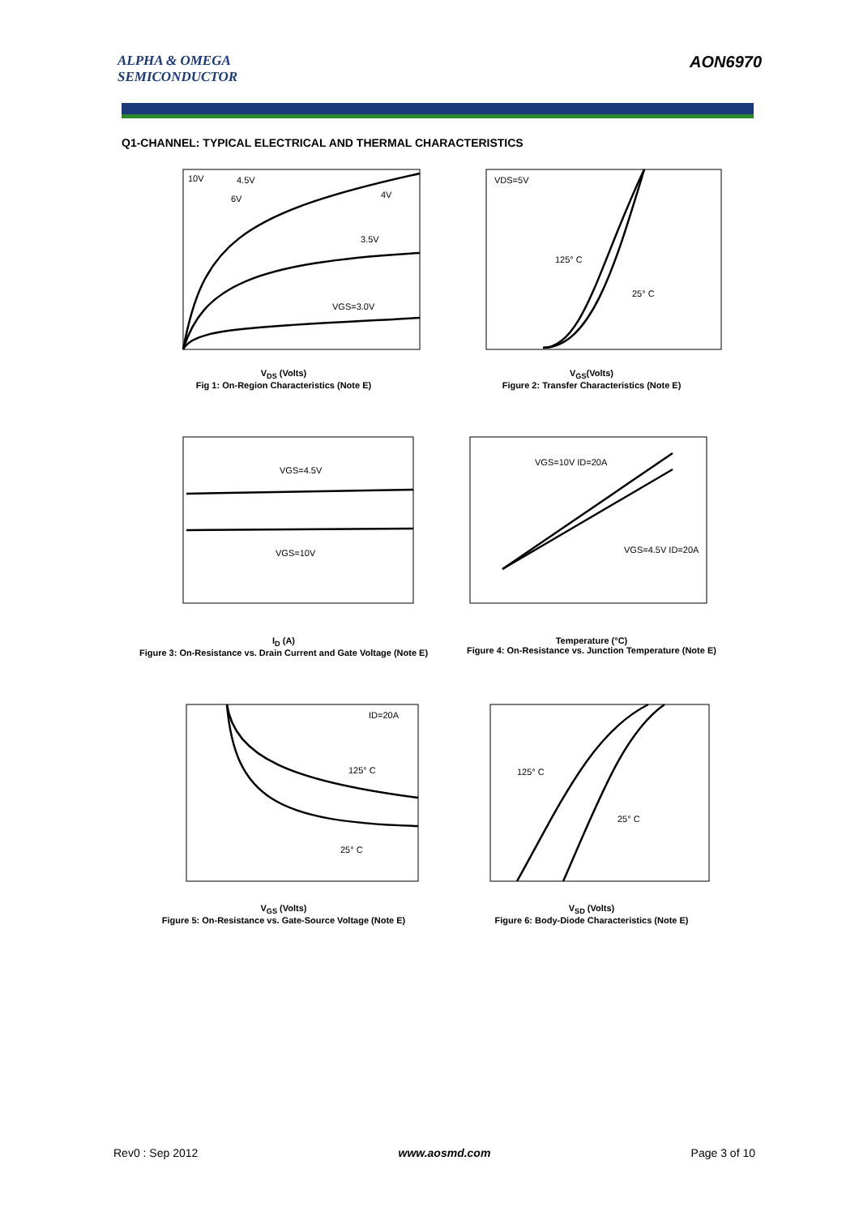ALPHA & OMEGA
SEMICONDUCTOR
AON6970
Q1-CHANNEL: TYPICAL ELECTRICAL AND THERMAL CHARACTERISTICS
VGS=3.0V
3.5V
4V
10V
4.5V
6V
V<sub>DS</sub> (Volts)
Fig 1: On-Region Characteristics (Note E)
VDS=5V
125° C
25° C
V<sub>GS</sub>(Volts)
Figure 2: Transfer Characteristics (Note E)
VGS=4.5V
VGS=10V
I<sub>D</sub> (A)
Figure 3: On-Resistance vs. Drain Current and Gate Voltage (Note E)
VGS=10V ID=20A
VGS=4.5V ID=20A
Temperature (°C)
Figure 4: On-Resistance vs. Junction Temperature (Note E)
ID=20A
125° C
25° C
V<sub>GS</sub> (Volts)
Figure 5: On-Resistance vs. Gate-Source Voltage (Note E)
125° C
25° C
V<sub>SD</sub> (Volts)
Figure 6: Body-Diode Characteristics (Note E)
Rev0 : Sep 2012 www.aosmd.com Page 3 of 10